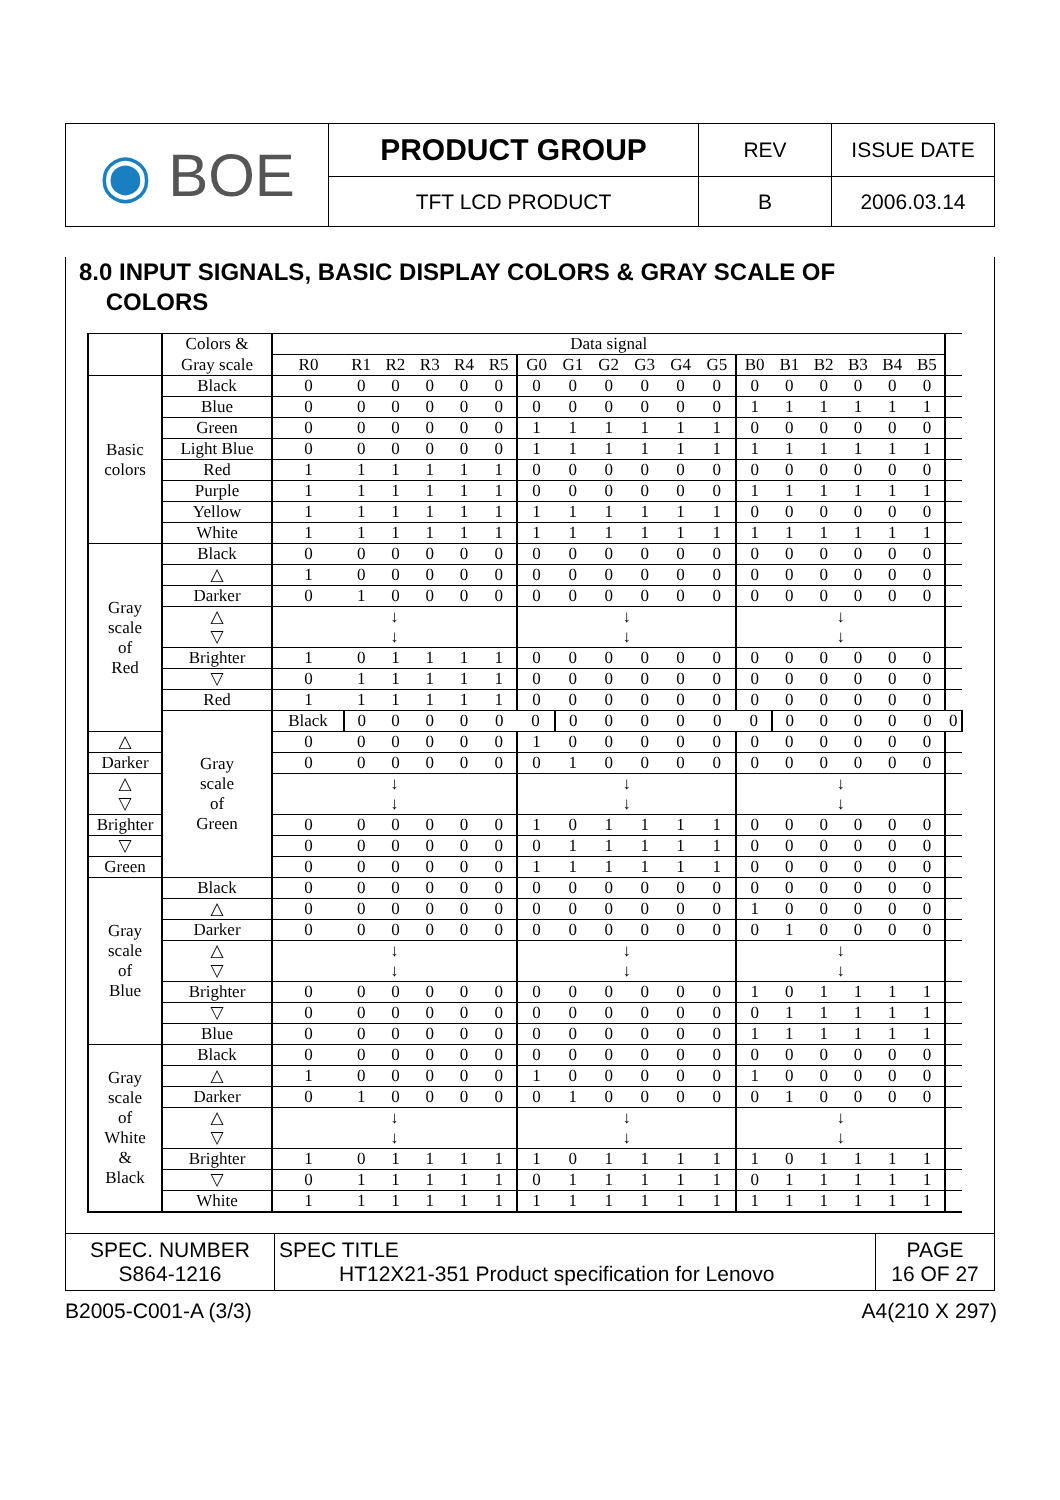| ◉ BOE | PRODUCT GROUP | REV | ISSUE DATE |
| | TFT LCD PRODUCT | B | 2006.03.14 |
8.0 INPUT SIGNALS, BASIC DISPLAY COLORS & GRAY SCALE OF
COLORS
| | Colors & | Data signal | | | | | | | | | | | | | | | | | | |
| | Gray scale | R0 | R1 | R2 | R3 | R4 | R5 | G0 | G1 | G2 | G3 | G4 | G5 | B0 | B1 | B2 | B3 | B4 | B5 | |
| Basic colors | Black | 0 | 0 | 0 | 0 | 0 | 0 | 0 | 0 | 0 | 0 | 0 | 0 | 0 | 0 | 0 | 0 | 0 | 0 | |
| | Blue | 0 | 0 | 0 | 0 | 0 | 0 | 0 | 0 | 0 | 0 | 0 | 0 | 1 | 1 | 1 | 1 | 1 | 1 | |
| | Green | 0 | 0 | 0 | 0 | 0 | 0 | 1 | 1 | 1 | 1 | 1 | 1 | 0 | 0 | 0 | 0 | 0 | 0 | |
| | Light Blue | 0 | 0 | 0 | 0 | 0 | 0 | 1 | 1 | 1 | 1 | 1 | 1 | 1 | 1 | 1 | 1 | 1 | 1 | |
| | Red | 1 | 1 | 1 | 1 | 1 | 1 | 0 | 0 | 0 | 0 | 0 | 0 | 0 | 0 | 0 | 0 | 0 | 0 | |
| | Purple | 1 | 1 | 1 | 1 | 1 | 1 | 0 | 0 | 0 | 0 | 0 | 0 | 1 | 1 | 1 | 1 | 1 | 1 | |
| | Yellow | 1 | 1 | 1 | 1 | 1 | 1 | 1 | 1 | 1 | 1 | 1 | 1 | 0 | 0 | 0 | 0 | 0 | 0 | |
| | White | 1 | 1 | 1 | 1 | 1 | 1 | 1 | 1 | 1 | 1 | 1 | 1 | 1 | 1 | 1 | 1 | 1 | 1 | |
| Gray scale of Red | Black | 0 | 0 | 0 | 0 | 0 | 0 | 0 | 0 | 0 | 0 | 0 | 0 | 0 | 0 | 0 | 0 | 0 | 0 | |
| | △ | 1 | 0 | 0 | 0 | 0 | 0 | 0 | 0 | 0 | 0 | 0 | 0 | 0 | 0 | 0 | 0 | 0 | 0 | |
| | Darker | 0 | 1 | 0 | 0 | 0 | 0 | 0 | 0 | 0 | 0 | 0 | 0 | 0 | 0 | 0 | 0 | 0 | 0 | |
| | △ ▽ | ↓ ↓ | | | | | | ↓ ↓ | | | | | | ↓ ↓ | | | | | | |
| | Brighter | 1 | 0 | 1 | 1 | 1 | 1 | 0 | 0 | 0 | 0 | 0 | 0 | 0 | 0 | 0 | 0 | 0 | 0 | |
| | ▽ | 0 | 1 | 1 | 1 | 1 | 1 | 0 | 0 | 0 | 0 | 0 | 0 | 0 | 0 | 0 | 0 | 0 | 0 | |
| | Red | 1 | 1 | 1 | 1 | 1 | 1 | 0 | 0 | 0 | 0 | 0 | 0 | 0 | 0 | 0 | 0 | 0 | 0 | |
| | Gray scale of Green | Black | 0 | 0 | 0 | 0 | 0 | 0 | 0 | 0 | 0 | 0 | 0 | 0 | 0 | 0 | 0 | 0 | 0 | 0 |
| △ | | 0 | 0 | 0 | 0 | 0 | 0 | 1 | 0 | 0 | 0 | 0 | 0 | 0 | 0 | 0 | 0 | 0 | 0 | |
| Darker | | 0 | 0 | 0 | 0 | 0 | 0 | 0 | 1 | 0 | 0 | 0 | 0 | 0 | 0 | 0 | 0 | 0 | 0 | |
| △ ▽ | | ↓ ↓ | | | | | | ↓ ↓ | | | | | | ↓ ↓ | | | | | | |
| Brighter | | 0 | 0 | 0 | 0 | 0 | 0 | 1 | 0 | 1 | 1 | 1 | 1 | 0 | 0 | 0 | 0 | 0 | 0 | |
| ▽ | | 0 | 0 | 0 | 0 | 0 | 0 | 0 | 1 | 1 | 1 | 1 | 1 | 0 | 0 | 0 | 0 | 0 | 0 | |
| Green | | 0 | 0 | 0 | 0 | 0 | 0 | 1 | 1 | 1 | 1 | 1 | 1 | 0 | 0 | 0 | 0 | 0 | 0 | |
| Gray scale of Blue | Black | 0 | 0 | 0 | 0 | 0 | 0 | 0 | 0 | 0 | 0 | 0 | 0 | 0 | 0 | 0 | 0 | 0 | 0 | |
| | △ | 0 | 0 | 0 | 0 | 0 | 0 | 0 | 0 | 0 | 0 | 0 | 0 | 1 | 0 | 0 | 0 | 0 | 0 | |
| | Darker | 0 | 0 | 0 | 0 | 0 | 0 | 0 | 0 | 0 | 0 | 0 | 0 | 0 | 1 | 0 | 0 | 0 | 0 | |
| | △ ▽ | ↓ ↓ | | | | | | ↓ ↓ | | | | | | ↓ ↓ | | | | | | |
| | Brighter | 0 | 0 | 0 | 0 | 0 | 0 | 0 | 0 | 0 | 0 | 0 | 0 | 1 | 0 | 1 | 1 | 1 | 1 | |
| | ▽ | 0 | 0 | 0 | 0 | 0 | 0 | 0 | 0 | 0 | 0 | 0 | 0 | 0 | 1 | 1 | 1 | 1 | 1 | |
| | Blue | 0 | 0 | 0 | 0 | 0 | 0 | 0 | 0 | 0 | 0 | 0 | 0 | 1 | 1 | 1 | 1 | 1 | 1 | |
| Gray scale of White & Black | Black | 0 | 0 | 0 | 0 | 0 | 0 | 0 | 0 | 0 | 0 | 0 | 0 | 0 | 0 | 0 | 0 | 0 | 0 | |
| | △ | 1 | 0 | 0 | 0 | 0 | 0 | 1 | 0 | 0 | 0 | 0 | 0 | 1 | 0 | 0 | 0 | 0 | 0 | |
| | Darker | 0 | 1 | 0 | 0 | 0 | 0 | 0 | 1 | 0 | 0 | 0 | 0 | 0 | 1 | 0 | 0 | 0 | 0 | |
| | △ ▽ | ↓ ↓ | | | | | | ↓ ↓ | | | | | | ↓ ↓ | | | | | | |
| | Brighter | 1 | 0 | 1 | 1 | 1 | 1 | 1 | 0 | 1 | 1 | 1 | 1 | 1 | 0 | 1 | 1 | 1 | 1 | |
| | ▽ | 0 | 1 | 1 | 1 | 1 | 1 | 0 | 1 | 1 | 1 | 1 | 1 | 0 | 1 | 1 | 1 | 1 | 1 | |
| | White | 1 | 1 | 1 | 1 | 1 | 1 | 1 | 1 | 1 | 1 | 1 | 1 | 1 | 1 | 1 | 1 | 1 | 1 | |
| SPEC. NUMBER S864-1216 | SPEC TITLE HT12X21-351 Product specification for Lenovo | PAGE 16 OF 27 |
B2005-C001-A (3/3) A4(210 X 297)